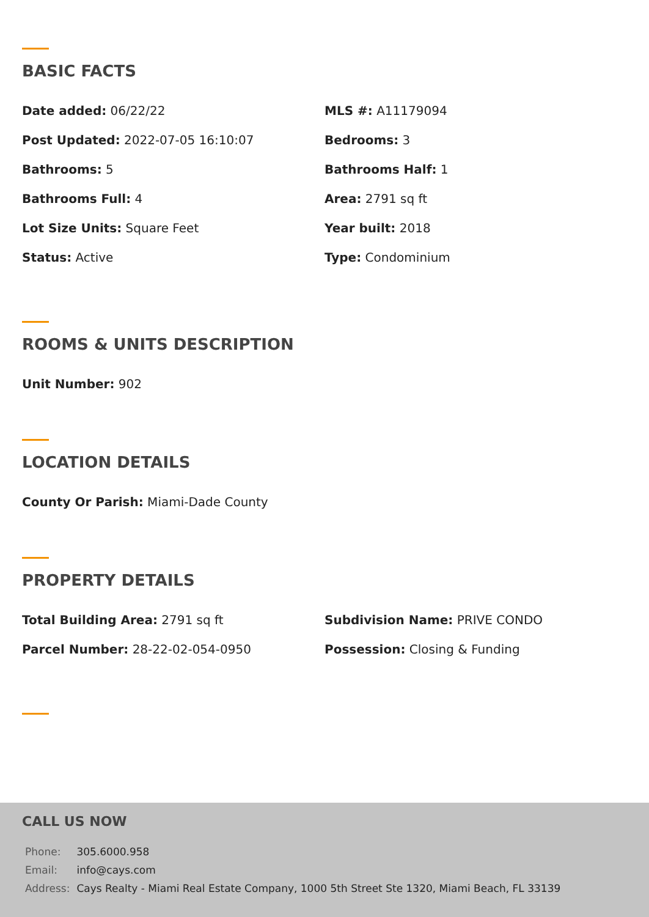BASIC FACTS
Date added: 06/22/22
MLS #: A11179094
Post Updated: 2022-07-05 16:10:07
Bedrooms: 3
Bathrooms: 5
Bathrooms Half: 1
Bathrooms Full: 4
Area: 2791 sq ft
Lot Size Units: Square Feet
Year built: 2018
Status: Active
Type: Condominium
ROOMS & UNITS DESCRIPTION
Unit Number: 902
LOCATION DETAILS
County Or Parish: Miami-Dade County
PROPERTY DETAILS
Total Building Area: 2791 sq ft
Subdivision Name: PRIVE CONDO
Parcel Number: 28-22-02-054-0950
Possession: Closing & Funding
CALL US NOW
| Phone: | 305.6000.958 |
| Email: | info@cays.com |
| Address: | Cays Realty - Miami Real Estate Company, 1000 5th Street Ste 1320, Miami Beach, FL 33139 |